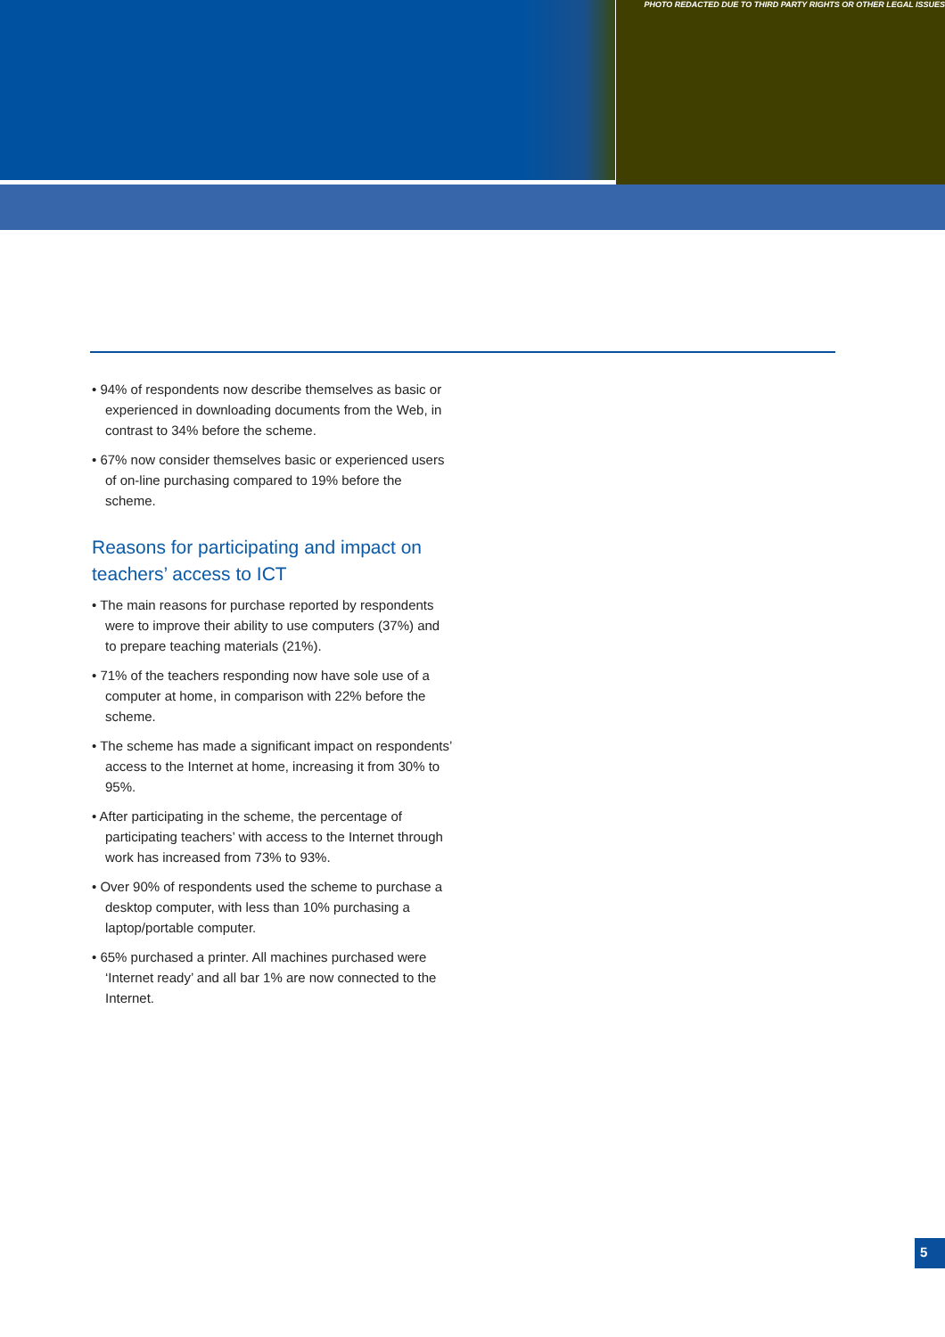PHOTO REDACTED DUE TO THIRD PARTY RIGHTS OR OTHER LEGAL ISSUES
• 94% of respondents now describe themselves as basic or experienced in downloading documents from the Web, in contrast to 34% before the scheme.
• 67% now consider themselves basic or experienced users of on-line purchasing compared to 19% before the scheme.
Reasons for participating and impact on teachers’ access to ICT
• The main reasons for purchase reported by respondents were to improve their ability to use computers (37%) and to prepare teaching materials (21%).
• 71% of the teachers responding now have sole use of a computer at home, in comparison with 22% before the scheme.
• The scheme has made a significant impact on respondents’ access to the Internet at home, increasing it from 30% to 95%.
• After participating in the scheme, the percentage of participating teachers’ with access to the Internet through work has increased from 73% to 93%.
• Over 90% of respondents used the scheme to purchase a desktop computer, with less than 10% purchasing a laptop/portable computer.
• 65% purchased a printer. All machines purchased were ‘Internet ready’ and all bar 1% are now connected to the Internet.
5